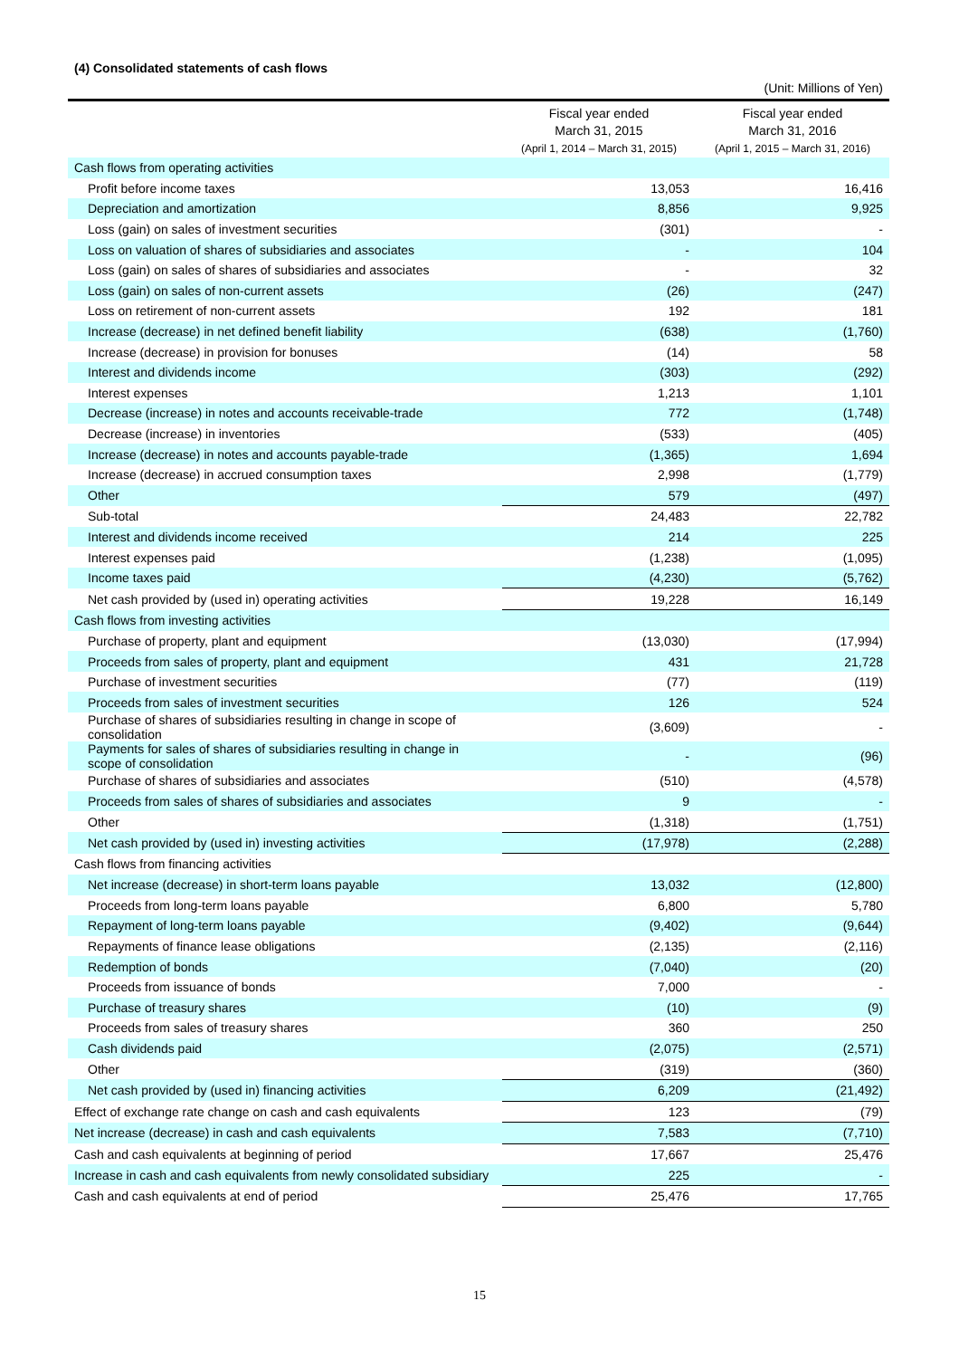(4) Consolidated statements of cash flows
(Unit: Millions of Yen)
| | Fiscal year ended March 31, 2015 (April 1, 2014 – March 31, 2015) | Fiscal year ended March 31, 2016 (April 1, 2015 – March 31, 2016) |
| --- | --- | --- |
| Cash flows from operating activities | | |
| Profit before income taxes | 13,053 | 16,416 |
| Depreciation and amortization | 8,856 | 9,925 |
| Loss (gain) on sales of investment securities | (301) | - |
| Loss on valuation of shares of subsidiaries and associates | - | 104 |
| Loss (gain) on sales of shares of subsidiaries and associates | - | 32 |
| Loss (gain) on sales of non-current assets | (26) | (247) |
| Loss on retirement of non-current assets | 192 | 181 |
| Increase (decrease) in net defined benefit liability | (638) | (1,760) |
| Increase (decrease) in provision for bonuses | (14) | 58 |
| Interest and dividends income | (303) | (292) |
| Interest expenses | 1,213 | 1,101 |
| Decrease (increase) in notes and accounts receivable-trade | 772 | (1,748) |
| Decrease (increase) in inventories | (533) | (405) |
| Increase (decrease) in notes and accounts payable-trade | (1,365) | 1,694 |
| Increase (decrease) in accrued consumption taxes | 2,998 | (1,779) |
| Other | 579 | (497) |
| Sub-total | 24,483 | 22,782 |
| Interest and dividends income received | 214 | 225 |
| Interest expenses paid | (1,238) | (1,095) |
| Income taxes paid | (4,230) | (5,762) |
| Net cash provided by (used in) operating activities | 19,228 | 16,149 |
| Cash flows from investing activities | | |
| Purchase of property, plant and equipment | (13,030) | (17,994) |
| Proceeds from sales of property, plant and equipment | 431 | 21,728 |
| Purchase of investment securities | (77) | (119) |
| Proceeds from sales of investment securities | 126 | 524 |
| Purchase of shares of subsidiaries resulting in change in scope of consolidation | (3,609) | - |
| Payments for sales of shares of subsidiaries resulting in change in scope of consolidation | - | (96) |
| Purchase of shares of subsidiaries and associates | (510) | (4,578) |
| Proceeds from sales of shares of subsidiaries and associates | 9 | - |
| Other | (1,318) | (1,751) |
| Net cash provided by (used in) investing activities | (17,978) | (2,288) |
| Cash flows from financing activities | | |
| Net increase (decrease) in short-term loans payable | 13,032 | (12,800) |
| Proceeds from long-term loans payable | 6,800 | 5,780 |
| Repayment of long-term loans payable | (9,402) | (9,644) |
| Repayments of finance lease obligations | (2,135) | (2,116) |
| Redemption of bonds | (7,040) | (20) |
| Proceeds from issuance of bonds | 7,000 | - |
| Purchase of treasury shares | (10) | (9) |
| Proceeds from sales of treasury shares | 360 | 250 |
| Cash dividends paid | (2,075) | (2,571) |
| Other | (319) | (360) |
| Net cash provided by (used in) financing activities | 6,209 | (21,492) |
| Effect of exchange rate change on cash and cash equivalents | 123 | (79) |
| Net increase (decrease) in cash and cash equivalents | 7,583 | (7,710) |
| Cash and cash equivalents at beginning of period | 17,667 | 25,476 |
| Increase in cash and cash equivalents from newly consolidated subsidiary | 225 | - |
| Cash and cash equivalents at end of period | 25,476 | 17,765 |
15